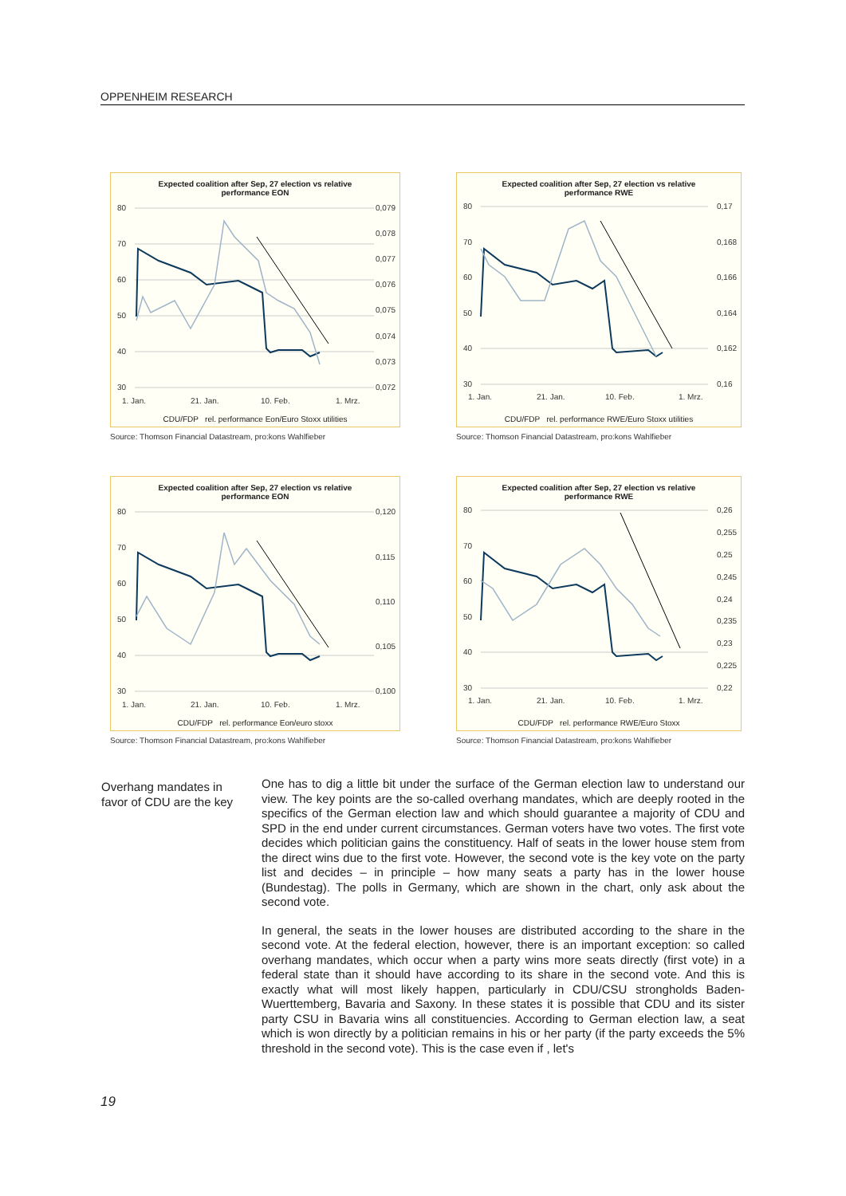OPPENHEIM RESEARCH
80
70
60
50
40
30
0,079
0,078
0,077
0,076
0,075
0,074
0,073
0,072
1. Jan.
21. Jan.
10. Feb.
1. Mrz.
Expected coalition after Sep, 27 election vs relative
performance EON
CDU/FDP rel. performance Eon/Euro Stoxx utilities
Source: Thomson Financial Datastream, pro:kons Wahlfieber
80
70
60
50
40
30
0,17
0,168
0,166
0,164
0,162
0,16
1. Jan.
21. Jan.
10. Feb.
1. Mrz.
Expected coalition after Sep, 27 election vs relative
performance RWE
CDU/FDP rel. performance RWE/Euro Stoxx utilities
Source: Thomson Financial Datastream, pro:kons Wahlfieber
80
70
60
50
40
30
0,120
0,115
0,110
0,105
0,100
1. Jan.
21. Jan.
10. Feb.
1. Mrz.
Expected coalition after Sep, 27 election vs relative
performance EON
CDU/FDP rel. performance Eon/euro stoxx
Source: Thomson Financial Datastream, pro:kons Wahlfieber
80
70
60
50
40
30
0,26
0,255
0,25
0,245
0,24
0,235
0,23
0,225
0,22
1. Jan.
21. Jan.
10. Feb.
1. Mrz.
Expected coalition after Sep, 27 election vs relative
performance RWE
CDU/FDP rel. performance RWE/Euro Stoxx
Source: Thomson Financial Datastream, pro:kons Wahlfieber
Overhang mandates in favor of CDU are the key
One has to dig a little bit under the surface of the German election law to understand our view. The key points are the so-called overhang mandates, which are deeply rooted in the specifics of the German election law and which should guarantee a majority of CDU and SPD in the end under current circumstances. German voters have two votes. The first vote decides which politician gains the constituency. Half of seats in the lower house stem from the direct wins due to the first vote. However, the second vote is the key vote on the party list and decides – in principle – how many seats a party has in the lower house (Bundestag). The polls in Germany, which are shown in the chart, only ask about the second vote.
In general, the seats in the lower houses are distributed according to the share in the second vote. At the federal election, however, there is an important exception: so called overhang mandates, which occur when a party wins more seats directly (first vote) in a federal state than it should have according to its share in the second vote. And this is exactly what will most likely happen, particularly in CDU/CSU strongholds Baden-Wuerttemberg, Bavaria and Saxony. In these states it is possible that CDU and its sister party CSU in Bavaria wins all constituencies. According to German election law, a seat which is won directly by a politician remains in his or her party (if the party exceeds the 5% threshold in the second vote). This is the case even if , let's
19